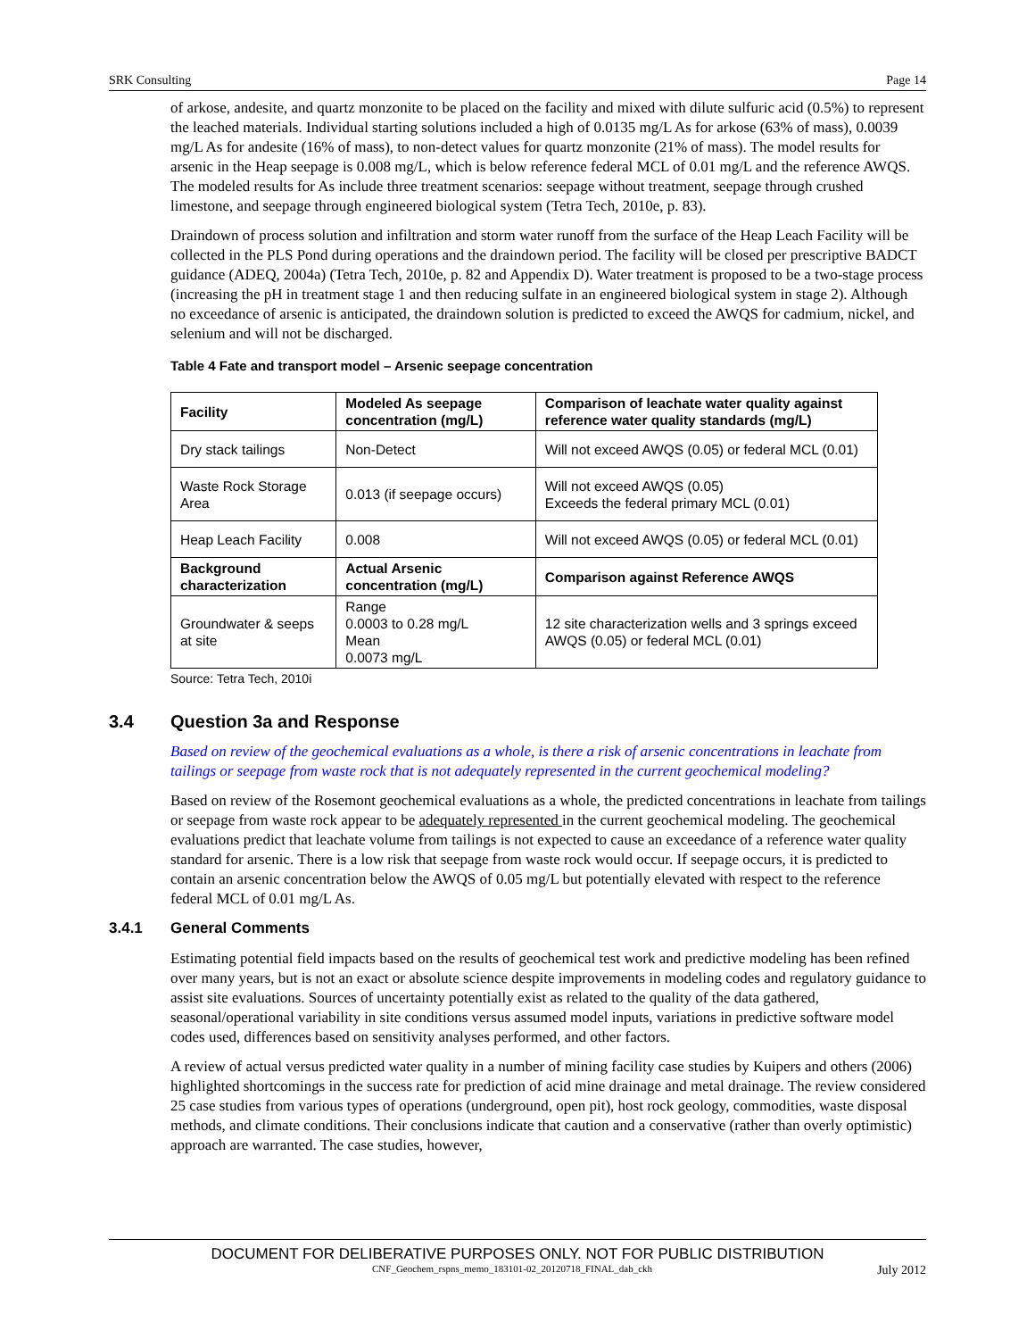SRK Consulting Page 14
of arkose, andesite, and quartz monzonite to be placed on the facility and mixed with dilute sulfuric acid (0.5%) to represent the leached materials. Individual starting solutions included a high of 0.0135 mg/L As for arkose (63% of mass), 0.0039 mg/L As for andesite (16% of mass), to non-detect values for quartz monzonite (21% of mass). The model results for arsenic in the Heap seepage is 0.008 mg/L, which is below reference federal MCL of 0.01 mg/L and the reference AWQS. The modeled results for As include three treatment scenarios: seepage without treatment, seepage through crushed limestone, and seepage through engineered biological system (Tetra Tech, 2010e, p. 83).
Draindown of process solution and infiltration and storm water runoff from the surface of the Heap Leach Facility will be collected in the PLS Pond during operations and the draindown period. The facility will be closed per prescriptive BADCT guidance (ADEQ, 2004a) (Tetra Tech, 2010e, p. 82 and Appendix D). Water treatment is proposed to be a two-stage process (increasing the pH in treatment stage 1 and then reducing sulfate in an engineered biological system in stage 2). Although no exceedance of arsenic is anticipated, the draindown solution is predicted to exceed the AWQS for cadmium, nickel, and selenium and will not be discharged.
Table 4 Fate and transport model – Arsenic seepage concentration
| Facility | Modeled As seepage concentration (mg/L) | Comparison of leachate water quality against reference water quality standards (mg/L) |
| --- | --- | --- |
| Dry stack tailings | Non-Detect | Will not exceed AWQS (0.05) or federal MCL (0.01) |
| Waste Rock Storage Area | 0.013 (if seepage occurs) | Will not exceed AWQS (0.05) Exceeds the federal primary MCL (0.01) |
| Heap Leach Facility | 0.008 | Will not exceed AWQS (0.05) or federal MCL (0.01) |
| Background characterization | Actual Arsenic concentration (mg/L) | Comparison against Reference AWQS |
| Groundwater & seeps at site | Range 0.0003 to 0.28 mg/L Mean 0.0073 mg/L | 12 site characterization wells and 3 springs exceed AWQS (0.05) or federal MCL (0.01) |
Source: Tetra Tech, 2010i
3.4 Question 3a and Response
Based on review of the geochemical evaluations as a whole, is there a risk of arsenic concentrations in leachate from tailings or seepage from waste rock that is not adequately represented in the current geochemical modeling?
Based on review of the Rosemont geochemical evaluations as a whole, the predicted concentrations in leachate from tailings or seepage from waste rock appear to be adequately represented in the current geochemical modeling. The geochemical evaluations predict that leachate volume from tailings is not expected to cause an exceedance of a reference water quality standard for arsenic. There is a low risk that seepage from waste rock would occur. If seepage occurs, it is predicted to contain an arsenic concentration below the AWQS of 0.05 mg/L but potentially elevated with respect to the reference federal MCL of 0.01 mg/L As.
3.4.1 General Comments
Estimating potential field impacts based on the results of geochemical test work and predictive modeling has been refined over many years, but is not an exact or absolute science despite improvements in modeling codes and regulatory guidance to assist site evaluations. Sources of uncertainty potentially exist as related to the quality of the data gathered, seasonal/operational variability in site conditions versus assumed model inputs, variations in predictive software model codes used, differences based on sensitivity analyses performed, and other factors.
A review of actual versus predicted water quality in a number of mining facility case studies by Kuipers and others (2006) highlighted shortcomings in the success rate for prediction of acid mine drainage and metal drainage. The review considered 25 case studies from various types of operations (underground, open pit), host rock geology, commodities, waste disposal methods, and climate conditions. Their conclusions indicate that caution and a conservative (rather than overly optimistic) approach are warranted. The case studies, however,
DOCUMENT FOR DELIBERATIVE PURPOSES ONLY. NOT FOR PUBLIC DISTRIBUTION
CNF_Geochem_rspns_memo_183101-02_20120718_FINAL_dab_ckh July 2012